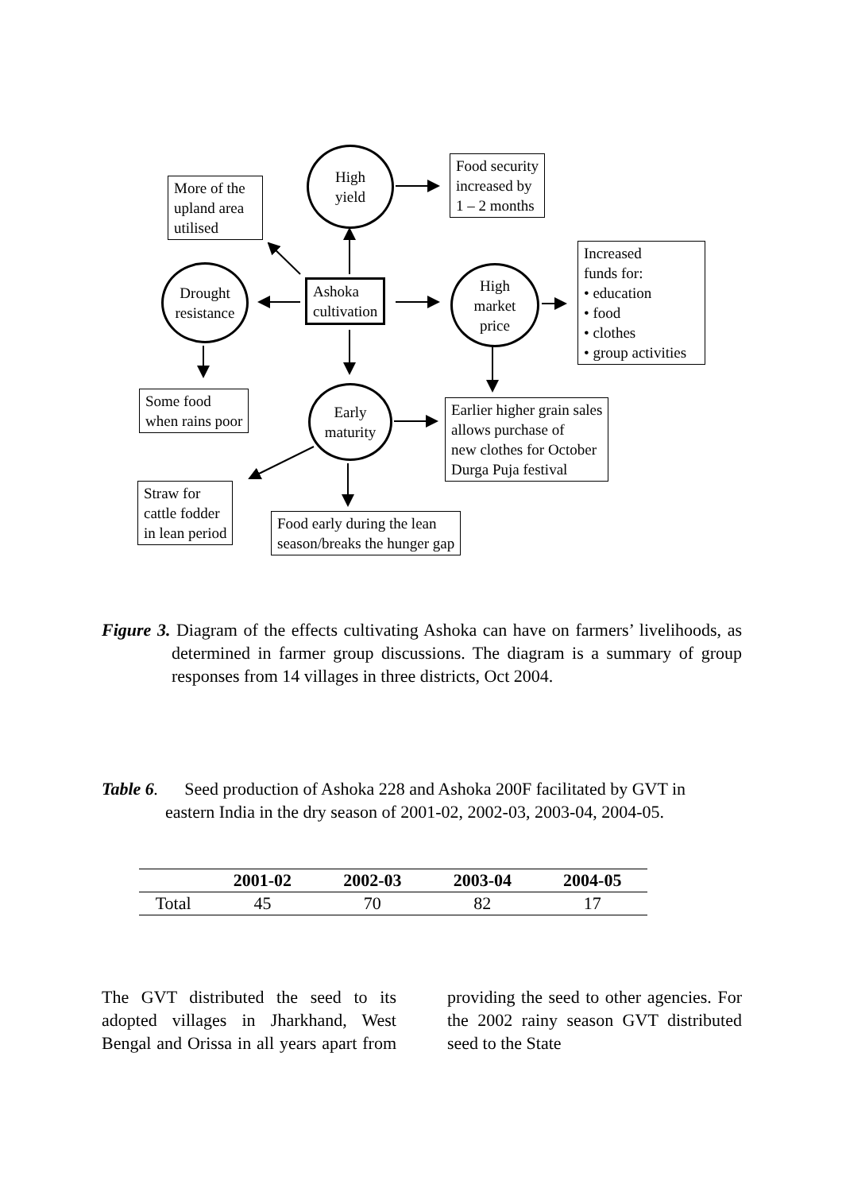High
yield
Food security
increased by
1 – 2 months
More of the
upland area
utilised
Increased
funds for:
• education
• food
• clothes
• group activities
Drought
resistance
Ashoka
cultivation
High
market
price
Some food
when rains poor
Early
maturity
Earlier higher grain sales
allows purchase of
new clothes for October
Durga Puja festival
Straw for
cattle fodder
in lean period
Food early during the lean
season/breaks the hunger gap
Figure 3. Diagram of the effects cultivating Ashoka can have on farmers’ livelihoods, as determined in farmer group discussions. The diagram is a summary of group responses from 14 villages in three districts, Oct 2004.
Table 6. Seed production of Ashoka 228 and Ashoka 200F facilitated by GVT in eastern India in the dry season of 2001-02, 2002-03, 2003-04, 2004-05.
| | 2001-02 | 2002-03 | 2003-04 | 2004-05 |
| --- | --- | --- | --- | --- |
| Total | 45 | 70 | 82 | 17 |
The GVT distributed the seed to its adopted villages in Jharkhand, West Bengal and Orissa in all years apart from providing the seed to other agencies. For the 2002 rainy season GVT distributed seed to the State